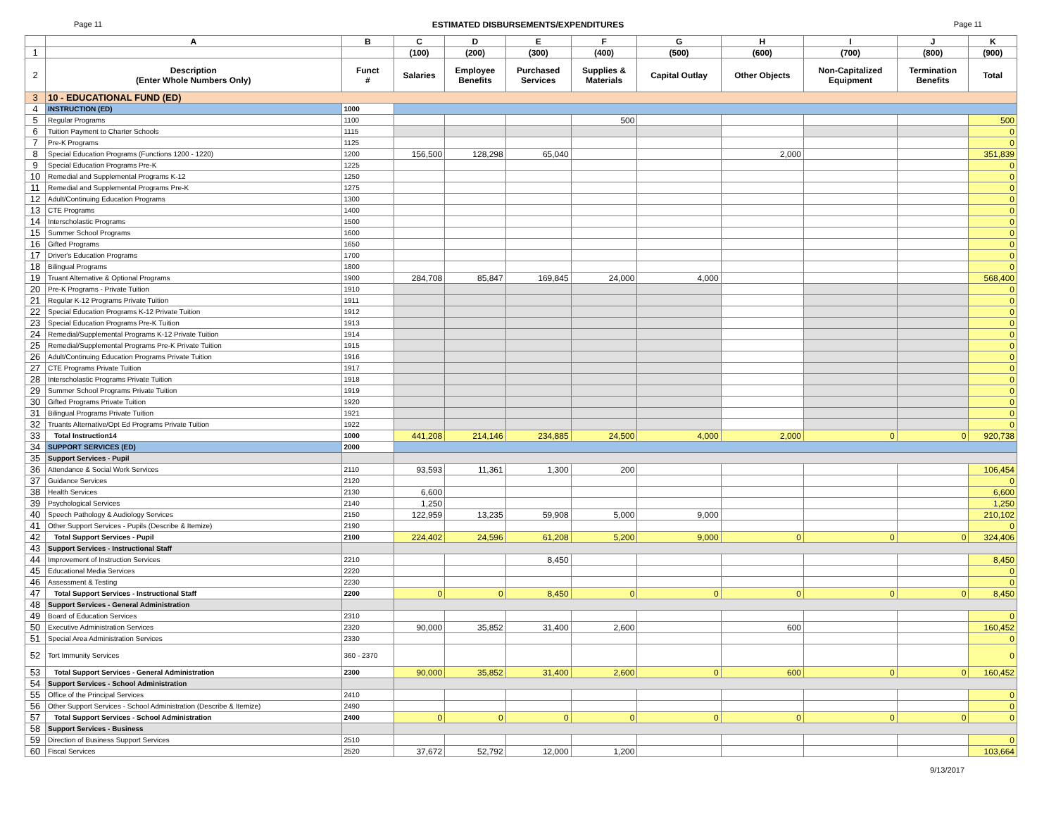Page 11 ESTIMATED DISBURSEMENTS/EXPENDITURES Page 11
| | A | B | C | D | E | F | G | H | I | J | K |
| 1 | | | (100) | (200) | (300) | (400) | (500) | (600) | (700) | (800) | (900) |
| 2 | Description (Enter Whole Numbers Only) | Funct # | Salaries | Employee Benefits | Purchased Services | Supplies & Materials | Capital Outlay | Other Objects | Non-Capitalized Equipment | Termination Benefits | Total |
| 3 | 10 - EDUCATIONAL FUND (ED) | | | | | | | | | | |
| 4 | INSTRUCTION (ED) | 1000 | | | | | | | | | |
| 5 | Regular Programs | 1100 | | | | 500 | | | | | 500 |
| 6 | Tuition Payment to Charter Schools | 1115 | | | | | | | | | 0 |
| 7 | Pre-K Programs | 1125 | | | | | | | | | 0 |
| 8 | Special Education Programs (Functions 1200 - 1220) | 1200 | 156,500 | 128,298 | 65,040 | | | 2,000 | | | 351,839 |
| 9 | Special Education Programs Pre-K | 1225 | | | | | | | | | 0 |
| 10 | Remedial and Supplemental Programs K-12 | 1250 | | | | | | | | | 0 |
| 11 | Remedial and Supplemental Programs Pre-K | 1275 | | | | | | | | | 0 |
| 12 | Adult/Continuing Education Programs | 1300 | | | | | | | | | 0 |
| 13 | CTE Programs | 1400 | | | | | | | | | 0 |
| 14 | Interscholastic Programs | 1500 | | | | | | | | | 0 |
| 15 | Summer School Programs | 1600 | | | | | | | | | 0 |
| 16 | Gifted Programs | 1650 | | | | | | | | | 0 |
| 17 | Driver's Education Programs | 1700 | | | | | | | | | 0 |
| 18 | Bilingual Programs | 1800 | | | | | | | | | 0 |
| 19 | Truant Alternative & Optional Programs | 1900 | 284,708 | 85,847 | 169,845 | 24,000 | 4,000 | | | | 568,400 |
| 20 | Pre-K Programs - Private Tuition | 1910 | | | | | | | | | 0 |
| 21 | Regular K-12 Programs Private Tuition | 1911 | | | | | | | | | 0 |
| 22 | Special Education Programs K-12 Private Tuition | 1912 | | | | | | | | | 0 |
| 23 | Special Education Programs Pre-K Tuition | 1913 | | | | | | | | | 0 |
| 24 | Remedial/Supplemental Programs K-12 Private Tuition | 1914 | | | | | | | | | 0 |
| 25 | Remedial/Supplemental Programs Pre-K Private Tuition | 1915 | | | | | | | | | 0 |
| 26 | Adult/Continuing Education Programs Private Tuition | 1916 | | | | | | | | | 0 |
| 27 | CTE Programs Private Tuition | 1917 | | | | | | | | | 0 |
| 28 | Interscholastic Programs Private Tuition | 1918 | | | | | | | | | 0 |
| 29 | Summer School Programs Private Tuition | 1919 | | | | | | | | | 0 |
| 30 | Gifted Programs Private Tuition | 1920 | | | | | | | | | 0 |
| 31 | Bilingual Programs Private Tuition | 1921 | | | | | | | | | 0 |
| 32 | Truants Alternative/Opt Ed Programs Private Tuition | 1922 | | | | | | | | | 0 |
| 33 | Total Instruction14 | 1000 | 441,208 | 214,146 | 234,885 | 24,500 | 4,000 | 2,000 | 0 | 0 | 920,738 |
| 34 | SUPPORT SERVICES (ED) | 2000 | | | | | | | | | |
| 35 | Support Services - Pupil | | | | | | | | | | |
| 36 | Attendance & Social Work Services | 2110 | 93,593 | 11,361 | 1,300 | 200 | | | | | 106,454 |
| 37 | Guidance Services | 2120 | | | | | | | | | 0 |
| 38 | Health Services | 2130 | 6,600 | | | | | | | | 6,600 |
| 39 | Psychological Services | 2140 | 1,250 | | | | | | | | 1,250 |
| 40 | Speech Pathology & Audiology Services | 2150 | 122,959 | 13,235 | 59,908 | 5,000 | 9,000 | | | | 210,102 |
| 41 | Other Support Services - Pupils (Describe & Itemize) | 2190 | | | | | | | | | 0 |
| 42 | Total Support Services - Pupil | 2100 | 224,402 | 24,596 | 61,208 | 5,200 | 9,000 | 0 | 0 | 0 | 324,406 |
| 43 | Support Services - Instructional Staff | | | | | | | | | | |
| 44 | Improvement of Instruction Services | 2210 | | | 8,450 | | | | | | 8,450 |
| 45 | Educational Media Services | 2220 | | | | | | | | | 0 |
| 46 | Assessment & Testing | 2230 | | | | | | | | | 0 |
| 47 | Total Support Services - Instructional Staff | 2200 | 0 | 0 | 8,450 | 0 | 0 | 0 | 0 | 0 | 8,450 |
| 48 | Support Services - General Administration | | | | | | | | | | |
| 49 | Board of Education Services | 2310 | | | | | | | | | 0 |
| 50 | Executive Administration Services | 2320 | 90,000 | 35,852 | 31,400 | 2,600 | | 600 | | | 160,452 |
| 51 | Special Area Administration Services | 2330 | | | | | | | | | 0 |
| 52 | Tort Immunity Services | 360 - 2370 | | | | | | | | | 0 |
| 53 | Total Support Services - General Administration | 2300 | 90,000 | 35,852 | 31,400 | 2,600 | 0 | 600 | 0 | 0 | 160,452 |
| 54 | Support Services - School Administration | | | | | | | | | | |
| 55 | Office of the Principal Services | 2410 | | | | | | | | | 0 |
| 56 | Other Support Services - School Administration (Describe & Itemize) | 2490 | | | | | | | | | 0 |
| 57 | Total Support Services - School Administration | 2400 | 0 | 0 | 0 | 0 | 0 | 0 | 0 | 0 | 0 |
| 58 | Support Services - Business | | | | | | | | | | |
| 59 | Direction of Business Support Services | 2510 | | | | | | | | | 0 |
| 60 | Fiscal Services | 2520 | 37,672 | 52,792 | 12,000 | 1,200 | | | | | 103,664 |
9/13/2017